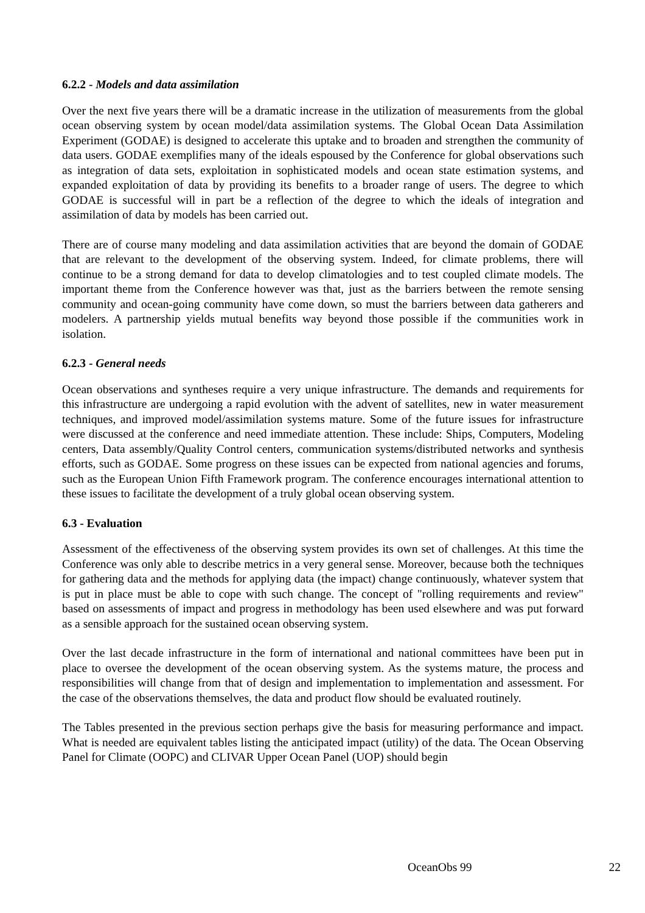6.2.2 - Models and data assimilation
Over the next five years there will be a dramatic increase in the utilization of measurements from the global ocean observing system by ocean model/data assimilation systems. The Global Ocean Data Assimilation Experiment (GODAE) is designed to accelerate this uptake and to broaden and strengthen the community of data users. GODAE exemplifies many of the ideals espoused by the Conference for global observations such as integration of data sets, exploitation in sophisticated models and ocean state estimation systems, and expanded exploitation of data by providing its benefits to a broader range of users. The degree to which GODAE is successful will in part be a reflection of the degree to which the ideals of integration and assimilation of data by models has been carried out.
There are of course many modeling and data assimilation activities that are beyond the domain of GODAE that are relevant to the development of the observing system. Indeed, for climate problems, there will continue to be a strong demand for data to develop climatologies and to test coupled climate models. The important theme from the Conference however was that, just as the barriers between the remote sensing community and ocean-going community have come down, so must the barriers between data gatherers and modelers. A partnership yields mutual benefits way beyond those possible if the communities work in isolation.
6.2.3 - General needs
Ocean observations and syntheses require a very unique infrastructure. The demands and requirements for this infrastructure are undergoing a rapid evolution with the advent of satellites, new in water measurement techniques, and improved model/assimilation systems mature. Some of the future issues for infrastructure were discussed at the conference and need immediate attention. These include: Ships, Computers, Modeling centers, Data assembly/Quality Control centers, communication systems/distributed networks and synthesis efforts, such as GODAE. Some progress on these issues can be expected from national agencies and forums, such as the European Union Fifth Framework program. The conference encourages international attention to these issues to facilitate the development of a truly global ocean observing system.
6.3 - Evaluation
Assessment of the effectiveness of the observing system provides its own set of challenges. At this time the Conference was only able to describe metrics in a very general sense. Moreover, because both the techniques for gathering data and the methods for applying data (the impact) change continuously, whatever system that is put in place must be able to cope with such change. The concept of "rolling requirements and review" based on assessments of impact and progress in methodology has been used elsewhere and was put forward as a sensible approach for the sustained ocean observing system.
Over the last decade infrastructure in the form of international and national committees have been put in place to oversee the development of the ocean observing system. As the systems mature, the process and responsibilities will change from that of design and implementation to implementation and assessment. For the case of the observations themselves, the data and product flow should be evaluated routinely.
The Tables presented in the previous section perhaps give the basis for measuring performance and impact. What is needed are equivalent tables listing the anticipated impact (utility) of the data. The Ocean Observing Panel for Climate (OOPC) and CLIVAR Upper Ocean Panel (UOP) should begin
OceanObs 99 22